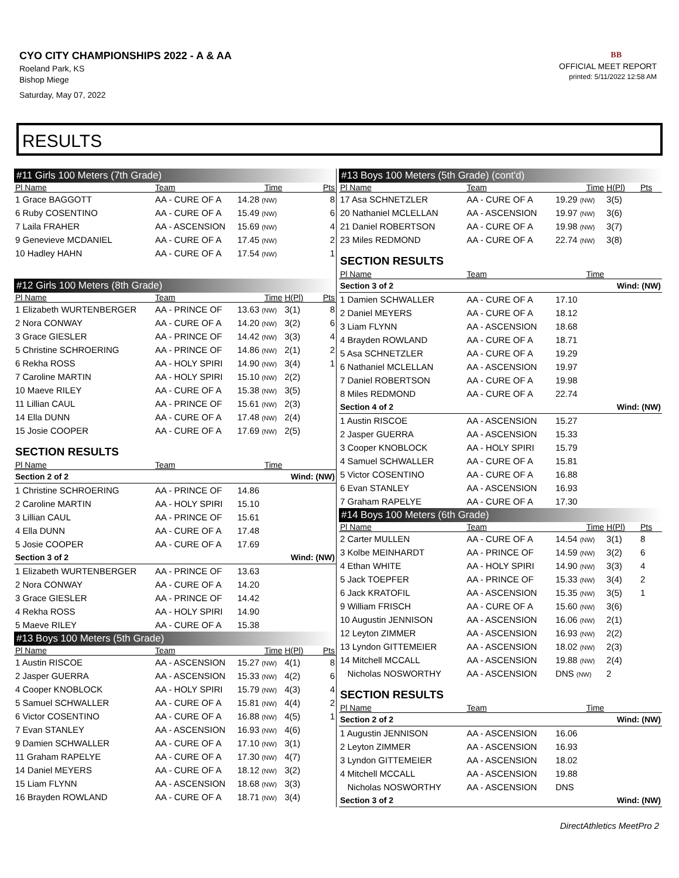CYO CITY CHAMPIONSHIPS 2022 - A & AA
Roeland Park, KS
Bishop Miege
Saturday, May 07, 2022
BB
OFFICIAL MEET REPORT
printed: 5/11/2022 12:58 AM
RESULTS
| #11 Girls 100 Meters (7th Grade) | | | | |
| Pl Name | Team | Time | | Pts |
| 1 Grace BAGGOTT | AA - CURE OF A | 14.28 (NW) | | 8 |
| 6 Ruby COSENTINO | AA - CURE OF A | 15.49 (NW) | | 6 |
| 7 Laila FRAHER | AA - ASCENSION | 15.69 (NW) | | 4 |
| 9 Genevieve MCDANIEL | AA - CURE OF A | 17.45 (NW) | | 2 |
| 10 Hadley HAHN | AA - CURE OF A | 17.54 (NW) | | 1 |
| #12 Girls 100 Meters (8th Grade) | | | | |
| Pl Name | Team | Time | H(Pl) | Pts |
| 1 Elizabeth WURTENBERGER | AA - PRINCE OF | 13.63 (NW) | 3(1) | 8 |
| 2 Nora CONWAY | AA - CURE OF A | 14.20 (NW) | 3(2) | 6 |
| 3 Grace GIESLER | AA - PRINCE OF | 14.42 (NW) | 3(3) | 4 |
| 5 Christine SCHROERING | AA - PRINCE OF | 14.86 (NW) | 2(1) | 2 |
| 6 Rekha ROSS | AA - HOLY SPIRI | 14.90 (NW) | 3(4) | 1 |
| 7 Caroline MARTIN | AA - HOLY SPIRI | 15.10 (NW) | 2(2) | |
| 10 Maeve RILEY | AA - CURE OF A | 15.38 (NW) | 3(5) | |
| 11 Lillian CAUL | AA - PRINCE OF | 15.61 (NW) | 2(3) | |
| 14 Ella DUNN | AA - CURE OF A | 17.48 (NW) | 2(4) | |
| 15 Josie COOPER | AA - CURE OF A | 17.69 (NW) | 2(5) | |
| SECTION RESULTS | | | | |
| Pl Name | Team | Time | | |
| Section 2 of 2 | | | Wind: (NW) | |
| 1 Christine SCHROERING | AA - PRINCE OF | 14.86 | | |
| 2 Caroline MARTIN | AA - HOLY SPIRI | 15.10 | | |
| 3 Lillian CAUL | AA - PRINCE OF | 15.61 | | |
| 4 Ella DUNN | AA - CURE OF A | 17.48 | | |
| 5 Josie COOPER | AA - CURE OF A | 17.69 | | |
| Section 3 of 2 | | | Wind: (NW) | |
| 1 Elizabeth WURTENBERGER | AA - PRINCE OF | 13.63 | | |
| 2 Nora CONWAY | AA - CURE OF A | 14.20 | | |
| 3 Grace GIESLER | AA - PRINCE OF | 14.42 | | |
| 4 Rekha ROSS | AA - HOLY SPIRI | 14.90 | | |
| 5 Maeve RILEY | AA - CURE OF A | 15.38 | | |
| #13 Boys 100 Meters (5th Grade) | | | | |
| Pl Name | Team | Time | H(Pl) | Pts |
| 1 Austin RISCOE | AA - ASCENSION | 15.27 (NW) | 4(1) | 8 |
| 2 Jasper GUERRA | AA - ASCENSION | 15.33 (NW) | 4(2) | 6 |
| 4 Cooper KNOBLOCK | AA - HOLY SPIRI | 15.79 (NW) | 4(3) | 4 |
| 5 Samuel SCHWALLER | AA - CURE OF A | 15.81 (NW) | 4(4) | 2 |
| 6 Victor COSENTINO | AA - CURE OF A | 16.88 (NW) | 4(5) | 1 |
| 7 Evan STANLEY | AA - ASCENSION | 16.93 (NW) | 4(6) | |
| 9 Damien SCHWALLER | AA - CURE OF A | 17.10 (NW) | 3(1) | |
| 11 Graham RAPELYE | AA - CURE OF A | 17.30 (NW) | 4(7) | |
| 14 Daniel MEYERS | AA - CURE OF A | 18.12 (NW) | 3(2) | |
| 15 Liam FLYNN | AA - ASCENSION | 18.68 (NW) | 3(3) | |
| 16 Brayden ROWLAND | AA - CURE OF A | 18.71 (NW) | 3(4) | |
| #13 Boys 100 Meters (5th Grade) (cont'd) | | | | |
| Pl Name | Team | Time | H(Pl) | Pts |
| 17 Asa SCHNETZLER | AA - CURE OF A | 19.29 (NW) | 3(5) | |
| 20 Nathaniel MCLELLAN | AA - ASCENSION | 19.97 (NW) | 3(6) | |
| 21 Daniel ROBERTSON | AA - CURE OF A | 19.98 (NW) | 3(7) | |
| 23 Miles REDMOND | AA - CURE OF A | 22.74 (NW) | 3(8) | |
| SECTION RESULTS | | | | |
| Pl Name | Team | Time | | |
| Section 3 of 2 | | | Wind: (NW) | |
| 1 Damien SCHWALLER | AA - CURE OF A | 17.10 | | |
| 2 Daniel MEYERS | AA - CURE OF A | 18.12 | | |
| 3 Liam FLYNN | AA - ASCENSION | 18.68 | | |
| 4 Brayden ROWLAND | AA - CURE OF A | 18.71 | | |
| 5 Asa SCHNETZLER | AA - CURE OF A | 19.29 | | |
| 6 Nathaniel MCLELLAN | AA - ASCENSION | 19.97 | | |
| 7 Daniel ROBERTSON | AA - CURE OF A | 19.98 | | |
| 8 Miles REDMOND | AA - CURE OF A | 22.74 | | |
| Section 4 of 2 | | | Wind: (NW) | |
| 1 Austin RISCOE | AA - ASCENSION | 15.27 | | |
| 2 Jasper GUERRA | AA - ASCENSION | 15.33 | | |
| 3 Cooper KNOBLOCK | AA - HOLY SPIRI | 15.79 | | |
| 4 Samuel SCHWALLER | AA - CURE OF A | 15.81 | | |
| 5 Victor COSENTINO | AA - CURE OF A | 16.88 | | |
| 6 Evan STANLEY | AA - ASCENSION | 16.93 | | |
| 7 Graham RAPELYE | AA - CURE OF A | 17.30 | | |
| #14 Boys 100 Meters (6th Grade) | | | | |
| Pl Name | Team | Time | H(Pl) | Pts |
| 2 Carter MULLEN | AA - CURE OF A | 14.54 (NW) | 3(1) | 8 |
| 3 Kolbe MEINHARDT | AA - PRINCE OF | 14.59 (NW) | 3(2) | 6 |
| 4 Ethan WHITE | AA - HOLY SPIRI | 14.90 (NW) | 3(3) | 4 |
| 5 Jack TOEPFER | AA - PRINCE OF | 15.33 (NW) | 3(4) | 2 |
| 6 Jack KRATOFIL | AA - ASCENSION | 15.35 (NW) | 3(5) | 1 |
| 9 William FRISCH | AA - CURE OF A | 15.60 (NW) | 3(6) | |
| 10 Augustin JENNISON | AA - ASCENSION | 16.06 (NW) | 2(1) | |
| 12 Leyton ZIMMER | AA - ASCENSION | 16.93 (NW) | 2(2) | |
| 13 Lyndon GITTEMEIER | AA - ASCENSION | 18.02 (NW) | 2(3) | |
| 14 Mitchell MCCALL | AA - ASCENSION | 19.88 (NW) | 2(4) | |
| Nicholas NOSWORTHY | AA - ASCENSION | DNS (NW) | 2 | |
| SECTION RESULTS | | | | |
| Pl Name | Team | Time | | |
| Section 2 of 2 | | | Wind: (NW) | |
| 1 Augustin JENNISON | AA - ASCENSION | 16.06 | | |
| 2 Leyton ZIMMER | AA - ASCENSION | 16.93 | | |
| 3 Lyndon GITTEMEIER | AA - ASCENSION | 18.02 | | |
| 4 Mitchell MCCALL | AA - ASCENSION | 19.88 | | |
| Nicholas NOSWORTHY | AA - ASCENSION | DNS | | |
| Section 3 of 2 | | | Wind: (NW) | |
DirectAthletics MeetPro 2